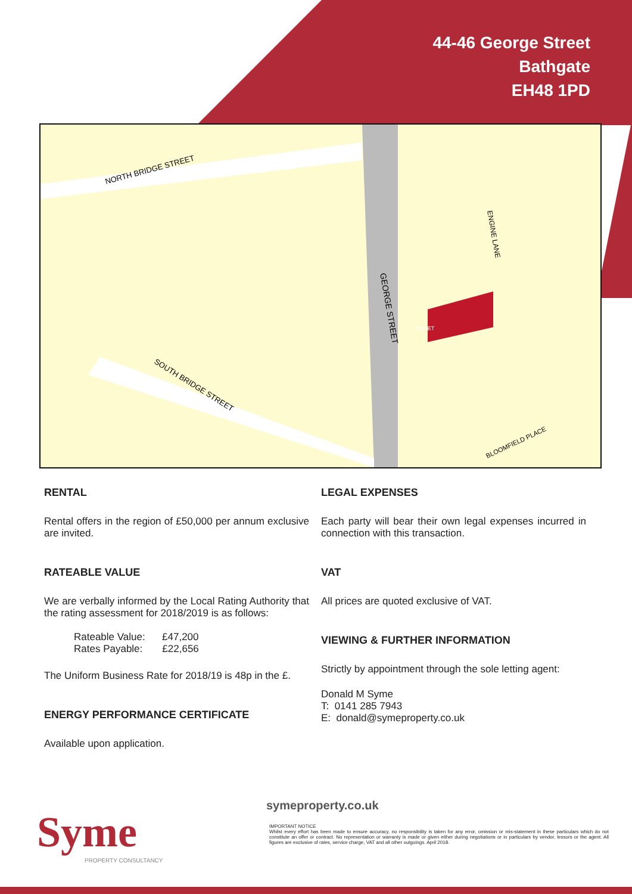44-46 George Street
Bathgate
EH48 1PD
GEORGE STREET
NORTH BRIDGE STREET
SOUTH BRIDGE STREET
TO LET
ENGINE LANE
BLOOMFIELD PLACE
RENTAL
Rental offers in the region of £50,000 per annum exclusive are invited.
RATEABLE VALUE
We are verbally informed by the Local Rating Authority that the rating assessment for 2018/2019 is as follows:
Rateable Value: £47,200
Rates Payable: £22,656
The Uniform Business Rate for 2018/19 is 48p in the £.
ENERGY PERFORMANCE CERTIFICATE
Available upon application.
LEGAL EXPENSES
Each party will bear their own legal expenses incurred in connection with this transaction.
VAT
All prices are quoted exclusive of VAT.
VIEWING & FURTHER INFORMATION
Strictly by appointment through the sole letting agent:
Donald M Syme
T: 0141 285 7943
E: donald@symeproperty.co.uk
Syme
PROPERTY CONSULTANCY
symeproperty.co.uk
IMPORTANT NOTICE
Whilst every effort has been made to ensure accuracy, no responsibility is taken for any error, omission or mis-statement in these particulars which do not constitute an offer or contract. No representation or warranty is made or given either during negotiations or in particulars by vendor, lessors or the agent. All figures are exclusive of rates, service charge, VAT and all other outgoings. April 2018.